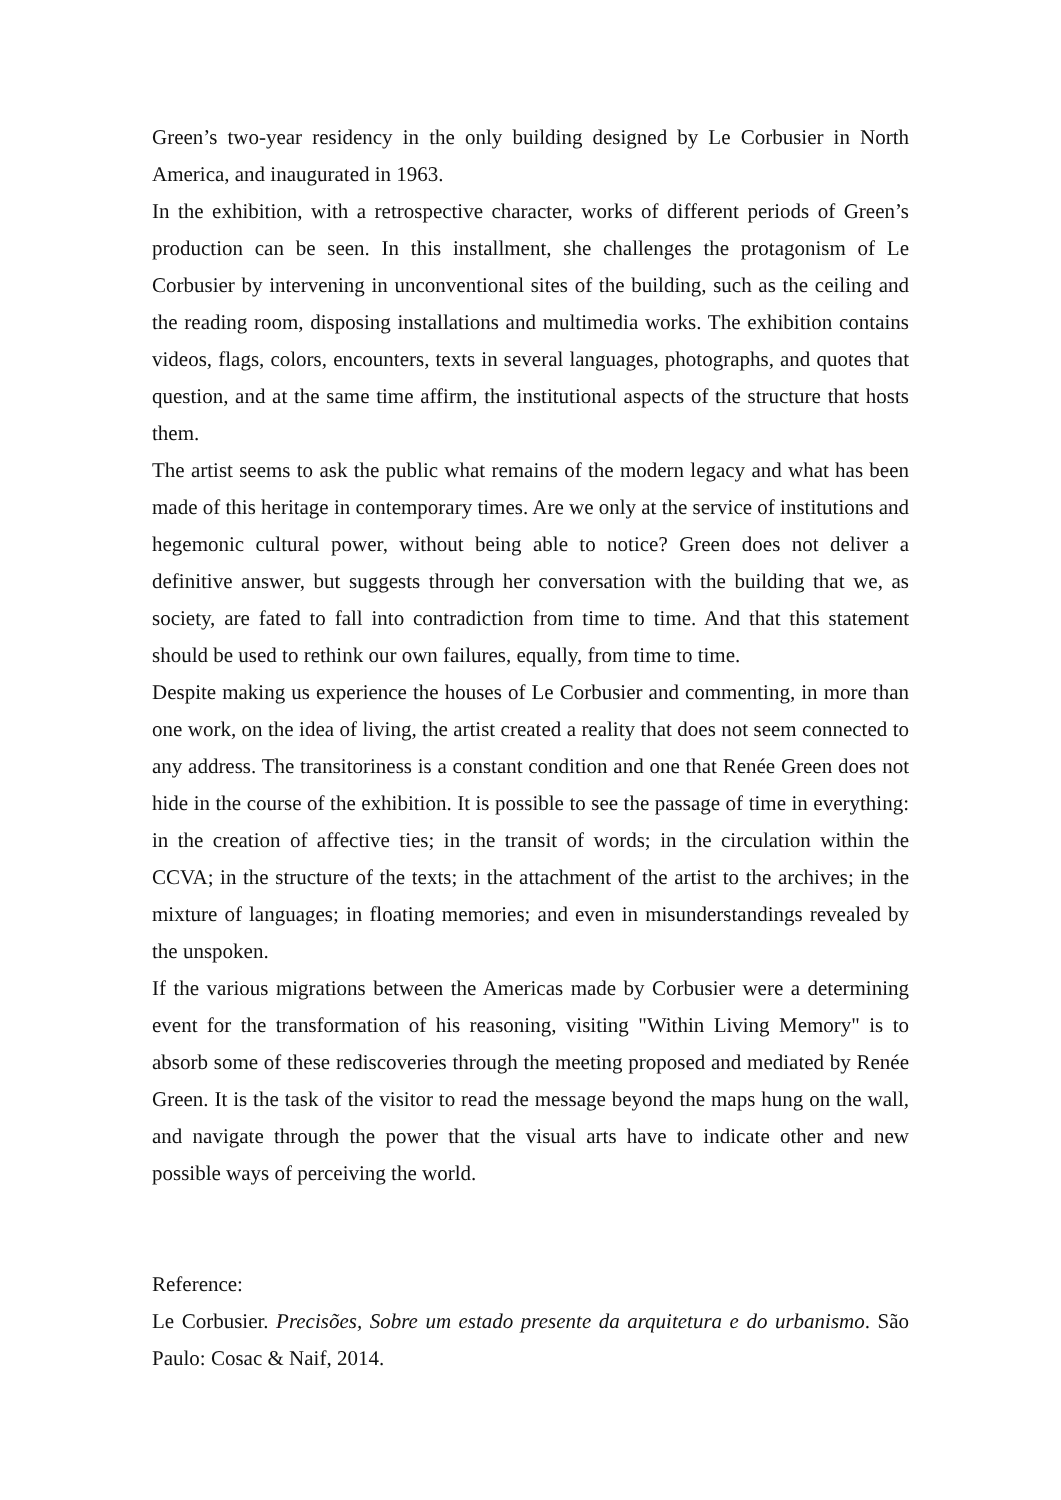Green’s two-year residency in the only building designed by Le Corbusier in North America, and inaugurated in 1963.
In the exhibition, with a retrospective character, works of different periods of Green’s production can be seen. In this installment, she challenges the protagonism of Le Corbusier by intervening in unconventional sites of the building, such as the ceiling and the reading room, disposing installations and multimedia works. The exhibition contains videos, flags, colors, encounters, texts in several languages, photographs, and quotes that question, and at the same time affirm, the institutional aspects of the structure that hosts them.
The artist seems to ask the public what remains of the modern legacy and what has been made of this heritage in contemporary times. Are we only at the service of institutions and hegemonic cultural power, without being able to notice? Green does not deliver a definitive answer, but suggests through her conversation with the building that we, as society, are fated to fall into contradiction from time to time. And that this statement should be used to rethink our own failures, equally, from time to time.
Despite making us experience the houses of Le Corbusier and commenting, in more than one work, on the idea of living, the artist created a reality that does not seem connected to any address. The transitoriness is a constant condition and one that Renée Green does not hide in the course of the exhibition. It is possible to see the passage of time in everything: in the creation of affective ties; in the transit of words; in the circulation within the CCVA; in the structure of the texts; in the attachment of the artist to the archives; in the mixture of languages; in floating memories; and even in misunderstandings revealed by the unspoken.
If the various migrations between the Americas made by Corbusier were a determining event for the transformation of his reasoning, visiting "Within Living Memory" is to absorb some of these rediscoveries through the meeting proposed and mediated by Renée Green. It is the task of the visitor to read the message beyond the maps hung on the wall, and navigate through the power that the visual arts have to indicate other and new possible ways of perceiving the world.
Reference:
Le Corbusier. Precisões, Sobre um estado presente da arquitetura e do urbanismo. São Paulo: Cosac & Naif, 2014.